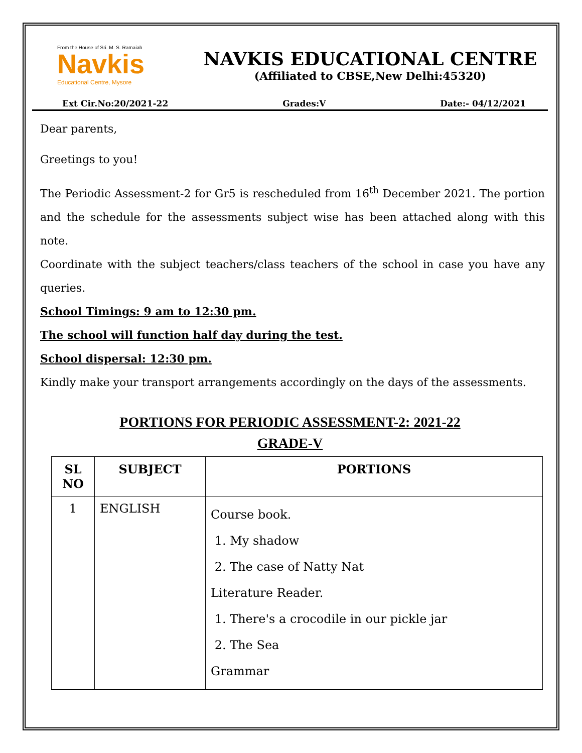From the House of Sri. M. S. Ramaiah
Navkis
Educational Centre, Mysore
NAVKIS EDUCATIONAL CENTRE
(Affiliated to CBSE,New Delhi:45320)
Ext Cir.No:20/2021-22 Grades:V Date:- 04/12/2021
Dear parents,
Greetings to you!
The Periodic Assessment-2 for Gr5 is rescheduled from 16<sup>th</sup> December 2021. The portion and the schedule for the assessments subject wise has been attached along with this note.
Coordinate with the subject teachers/class teachers of the school in case you have any queries.
School Timings: 9 am to 12:30 pm.
The school will function half day during the test.
School dispersal: 12:30 pm.
Kindly make your transport arrangements accordingly on the days of the assessments.
PORTIONS FOR PERIODIC ASSESSMENT-2: 2021-22
GRADE-V
| SL NO | SUBJECT | PORTIONS |
| --- | --- | --- |
| 1 | ENGLISH | Course book. 1. My shadow 2. The case of Natty Nat Literature Reader. 1. There's a crocodile in our pickle jar 2. The Sea Grammar |